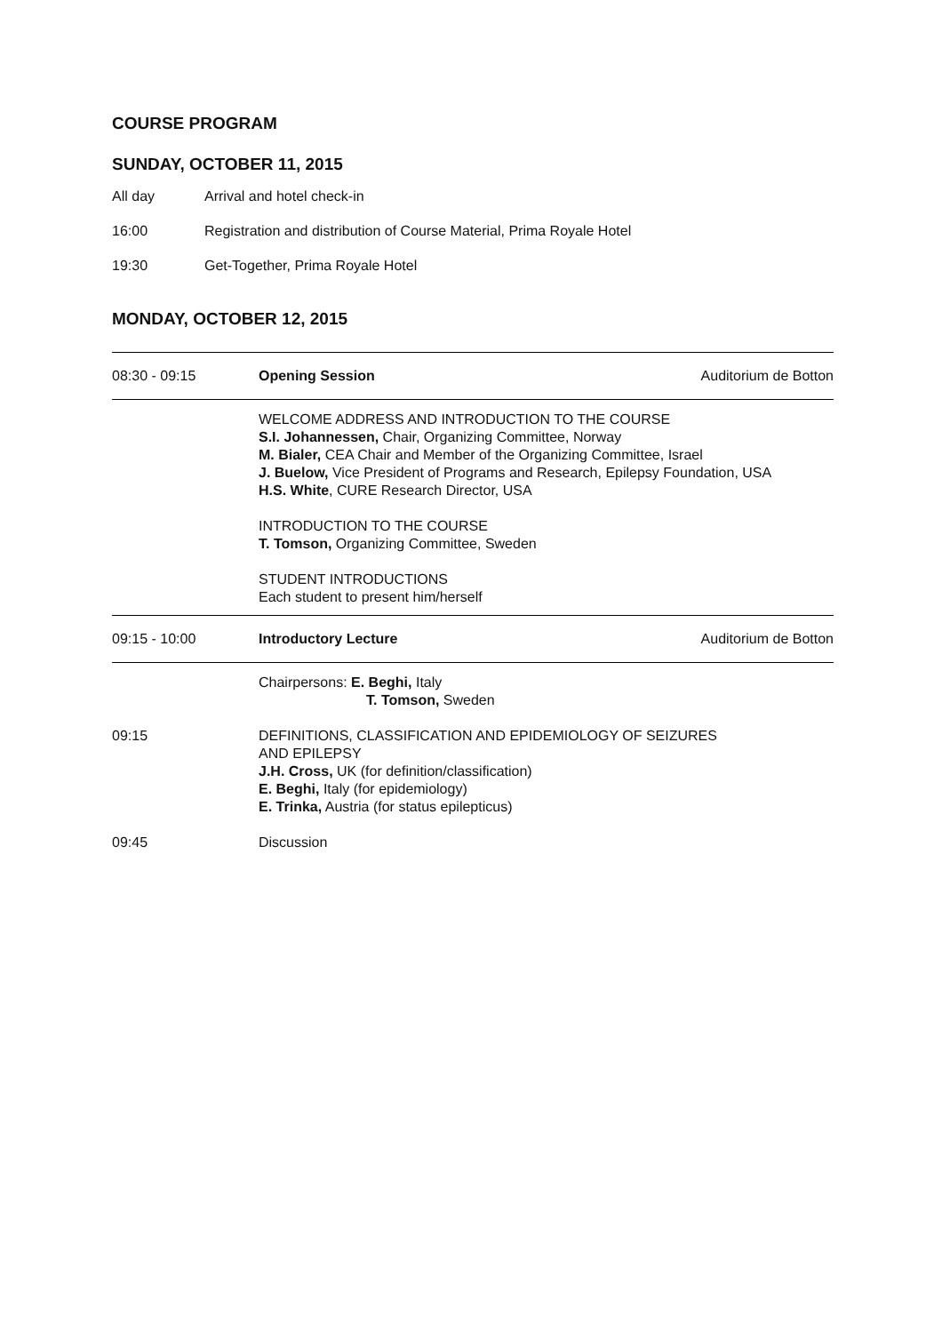COURSE PROGRAM
SUNDAY, OCTOBER 11, 2015
All day Arrival and hotel check-in
16:00 Registration and distribution of Course Material, Prima Royale Hotel
19:30 Get-Together, Prima Royale Hotel
MONDAY, OCTOBER 12, 2015
| 08:30 - 09:15 | Opening Session | Auditorium de Botton |
| | WELCOME ADDRESS AND INTRODUCTION TO THE COURSE S.I. Johannessen, Chair, Organizing Committee, Norway M. Bialer, CEA Chair and Member of the Organizing Committee, Israel J. Buelow, Vice President of Programs and Research, Epilepsy Foundation, USA H.S. White , CURE Research Director, USA INTRODUCTION TO THE COURSE T. Tomson, Organizing Committee, Sweden STUDENT INTRODUCTIONS Each student to present him/herself | |
| 09:15 - 10:00 | Introductory Lecture | Auditorium de Botton |
| | Chairpersons: E. Beghi, Italy T. Tomson, Sweden | |
| 09:15 | DEFINITIONS, CLASSIFICATION AND EPIDEMIOLOGY OF SEIZURES AND EPILEPSY J.H. Cross, UK (for definition/classification) E. Beghi, Italy (for epidemiology) E. Trinka, Austria (for status epilepticus) | |
| 09:45 | Discussion | |